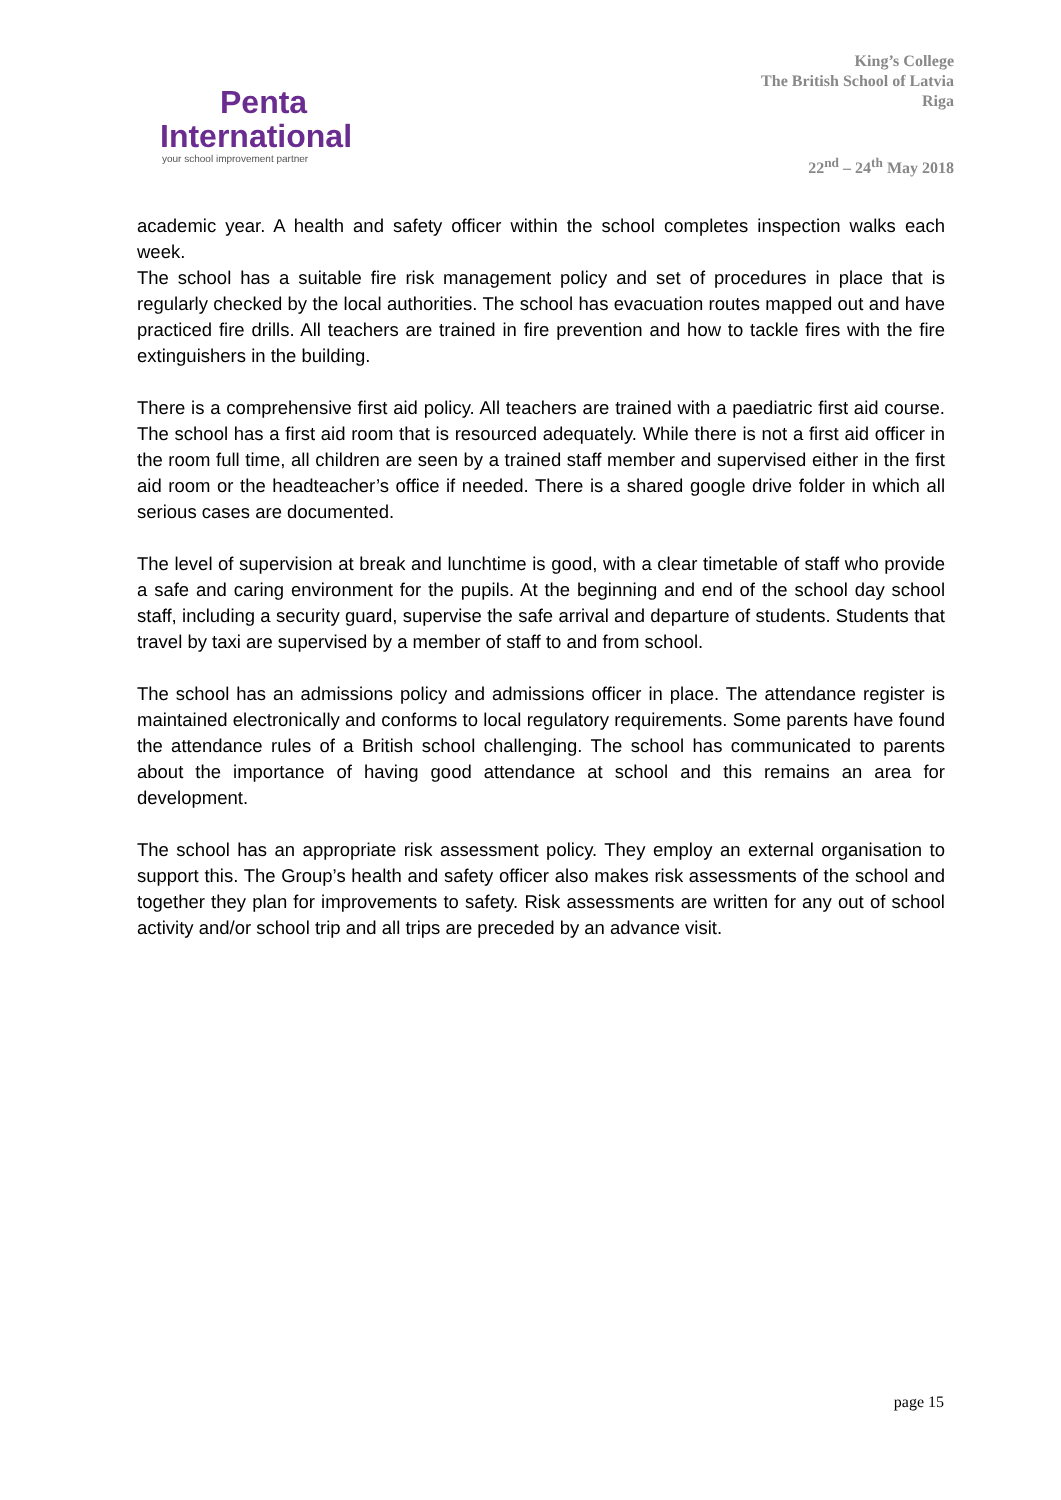Penta
International
your school improvement partner
King’s College
The British School of Latvia
Riga
22<sup>nd</sup> – 24<sup>th</sup> May 2018
academic year. A health and safety officer within the school completes inspection walks each week.
The school has a suitable fire risk management policy and set of procedures in place that is regularly checked by the local authorities. The school has evacuation routes mapped out and have practiced fire drills. All teachers are trained in fire prevention and how to tackle fires with the fire extinguishers in the building.
There is a comprehensive first aid policy. All teachers are trained with a paediatric first aid course. The school has a first aid room that is resourced adequately. While there is not a first aid officer in the room full time, all children are seen by a trained staff member and supervised either in the first aid room or the headteacher’s office if needed. There is a shared google drive folder in which all serious cases are documented.
The level of supervision at break and lunchtime is good, with a clear timetable of staff who provide a safe and caring environment for the pupils. At the beginning and end of the school day school staff, including a security guard, supervise the safe arrival and departure of students. Students that travel by taxi are supervised by a member of staff to and from school.
The school has an admissions policy and admissions officer in place. The attendance register is maintained electronically and conforms to local regulatory requirements. Some parents have found the attendance rules of a British school challenging. The school has communicated to parents about the importance of having good attendance at school and this remains an area for development.
The school has an appropriate risk assessment policy. They employ an external organisation to support this. The Group’s health and safety officer also makes risk assessments of the school and together they plan for improvements to safety. Risk assessments are written for any out of school activity and/or school trip and all trips are preceded by an advance visit.
page 15